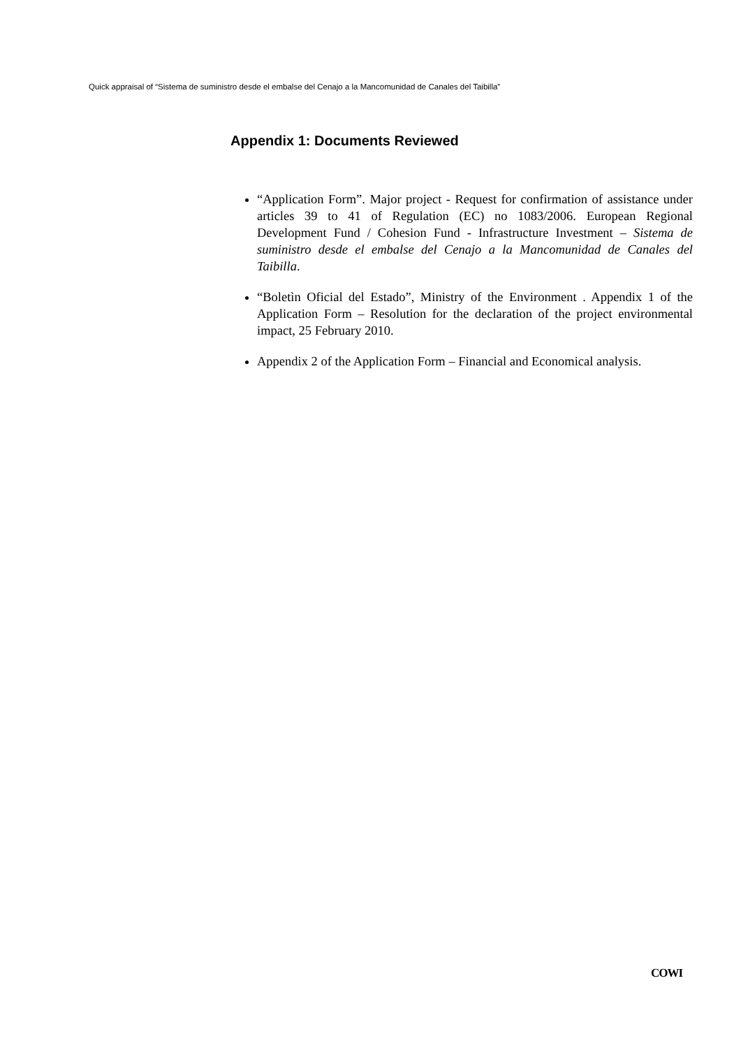Quick appraisal of “Sistema de suministro desde el embalse del Cenajo a la Mancomunidad de Canales del Taibilla”
Appendix 1: Documents Reviewed
“Application Form”. Major project - Request for confirmation of assistance under articles 39 to 41 of Regulation (EC) no 1083/2006. European Regional Development Fund / Cohesion Fund - Infrastructure Investment – Sistema de suministro desde el embalse del Cenajo a la Mancomunidad de Canales del Taibilla.
“Boletìn Oficial del Estado”, Ministry of the Environment . Appendix 1 of the Application Form – Resolution for the declaration of the project environmental impact, 25 February 2010.
Appendix 2 of the Application Form – Financial and Economical analysis.
COWI